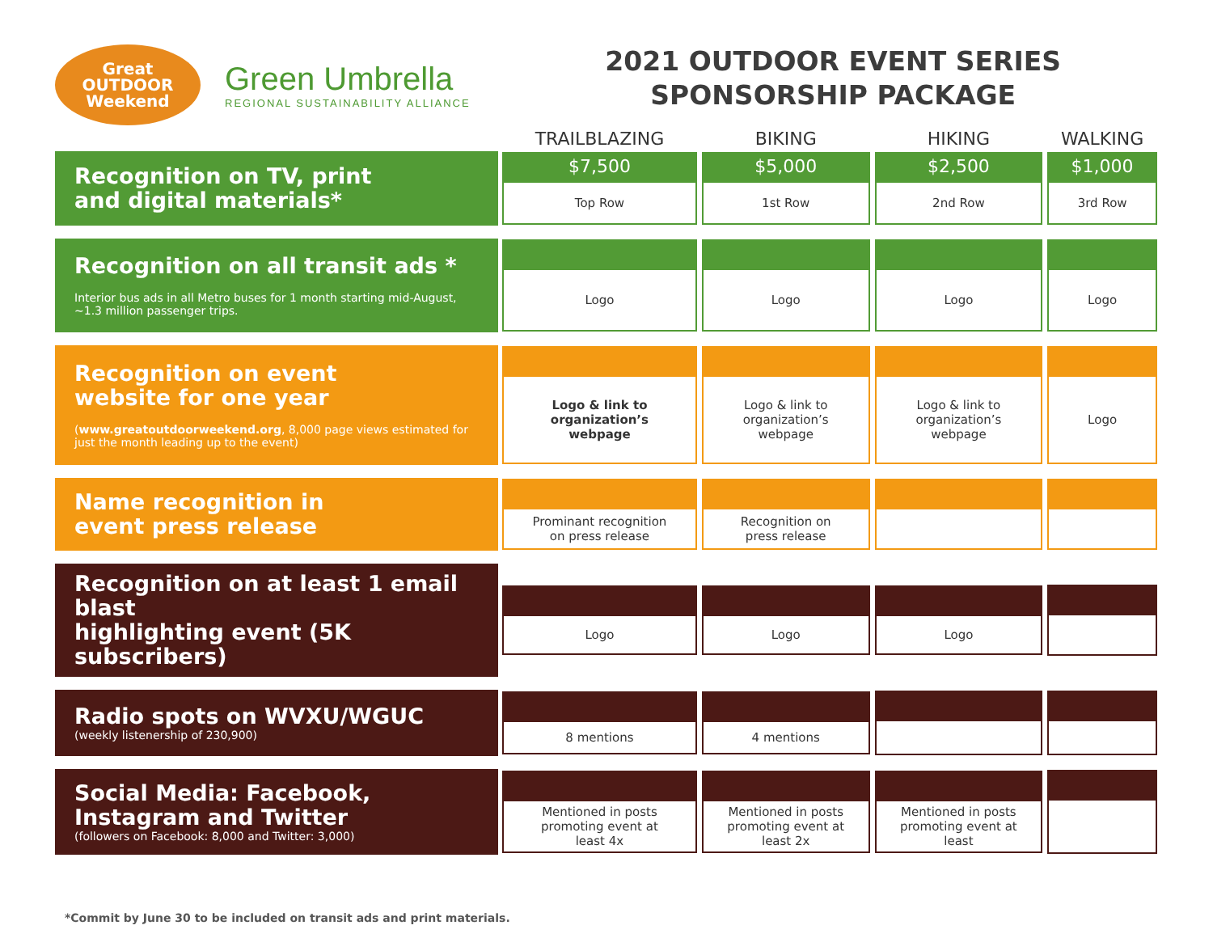Great
OUTDOOR
Weekend
Green Umbrella
REGIONAL SUSTAINABILITY ALLIANCE
2021 OUTDOOR EVENT SERIES
SPONSORSHIP PACKAGE
| | TRAILBLAZING | BIKING | HIKING | WALKING |
| --- | --- | --- | --- | --- |
| Recognition on TV, print and digital materials* | $7,500 Top Row | $5,000 1st Row | $2,500 2nd Row | $1,000 3rd Row |
| Recognition on all transit ads * Interior bus ads in all Metro buses for 1 month starting mid-August, ~1.3 million passenger trips. | Logo | Logo | Logo | Logo |
| Recognition on event website for one year ( www.greatoutdoorweekend.org , 8,000 page views estimated for just the month leading up to the event) | Logo & link to organization’s webpage | Logo & link to organization’s webpage | Logo & link to organization’s webpage | Logo |
| Name recognition in event press release | Prominant recognition on press release | Recognition on press release | | |
| Recognition on at least 1 email blast highlighting event (5K subscribers) | Logo | Logo | Logo | |
| Radio spots on WVXU/WGUC (weekly listenership of 230,900) | 8 mentions | 4 mentions | | |
| Social Media: Facebook, Instagram and Twitter (followers on Facebook: 8,000 and Twitter: 3,000) | Mentioned in posts promoting event at least 4x | Mentioned in posts promoting event at least 2x | Mentioned in posts promoting event at least | |
*Commit by June 30 to be included on transit ads and print materials.